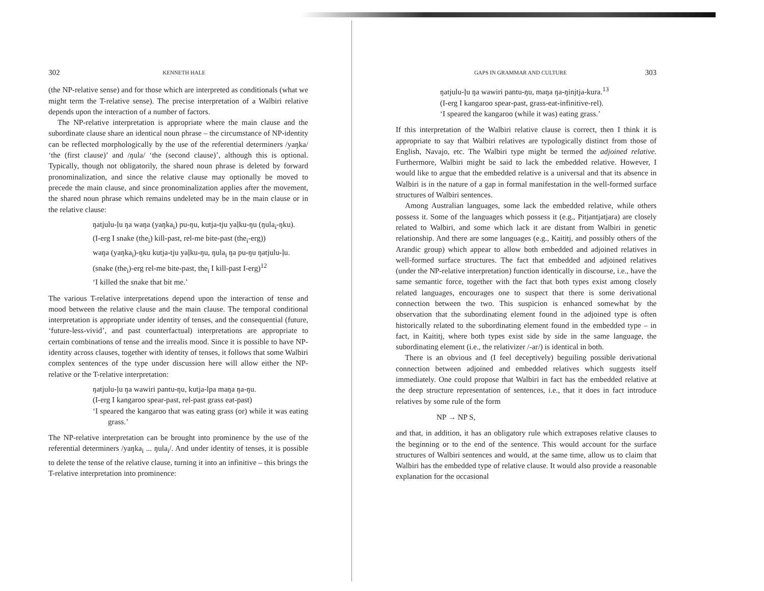302 KENNETH HALE
(the NP-relative sense) and for those which are interpreted as conditionals (what we might term the T-relative sense). The precise interpretation of a Walbiri relative depends upon the interaction of a number of factors.
The NP-relative interpretation is appropriate where the main clause and the subordinate clause share an identical noun phrase – the circumstance of NP-identity can be reflected morphologically by the use of the referential determiners /yaŋka/ ‘the (first clause)’ and /ŋula/ ‘the (second clause)’, although this is optional. Typically, though not obligatorily, the shared noun phrase is deleted by forward pronominalization, and since the relative clause may optionally be moved to precede the main clause, and since pronominalization applies after the movement, the shared noun phrase which remains undeleted may be in the main clause or in the relative clause:
ŋatjulu-ļu ŋa waŋa (yaŋka<sub>i</sub>) pu-ŋu, kutja-tju yaļku-ŋu (ŋula<sub>i</sub>-ŋku).
(I-erg I snake (the<sub>i</sub>) kill-past, rel-me bite-past (the<sub>i</sub>-erg))
waŋa (yaŋka<sub>i</sub>)-ŋku kutja-tju yaļku-ŋu, ŋula<sub>i</sub> ŋa pu-ŋu ŋatjulu-ļu.
(snake (the<sub>i</sub>)-erg rel-me bite-past, the<sub>i</sub> I kill-past I-erg)<sup>12</sup>
‘I killed the snake that bit me.’
The various T-relative interpretations depend upon the interaction of tense and mood between the relative clause and the main clause. The temporal conditional interpretation is appropriate under identity of tenses, and the consequential (future, ‘future-less-vivid’, and past counterfactual) interpretations are appropriate to certain combinations of tense and the irrealis mood. Since it is possible to have NP-identity across clauses, together with identity of tenses, it follows that some Walbiri complex sentences of the type under discussion here will allow either the NP-relative or the T-relative interpretation:
ŋatjulu-ļu ŋa wawiri pantu-ŋu, kutja-lpa maŋa ŋa-ŋu.
(I-erg I kangaroo spear-past, rel-past grass eat-past)
‘I speared the kangaroo that was eating grass (or) while it was eating grass.’
The NP-relative interpretation can be brought into prominence by the use of the referential determiners /yaŋka<sub>i</sub> ... ŋula<sub>i</sub>/. And under identity of tenses, it is possible to delete the tense of the relative clause, turning it into an infinitive – this brings the T-relative interpretation into prominence:
GAPS IN GRAMMAR AND CULTURE 303
ŋatjulu-ļu ŋa wawiri pantu-ŋu, maŋa ŋa-ŋinjtja-kura.<sup>13</sup>
(I-erg I kangaroo spear-past, grass-eat-infinitive-rel).
‘I speared the kangaroo (while it was) eating grass.’
If this interpretation of the Walbiri relative clause is correct, then I think it is appropriate to say that Walbiri relatives are typologically distinct from those of English, Navajo, etc. The Walbiri type might be termed the adjoined relative. Furthermore, Walbiri might be said to lack the embedded relative. However, I would like to argue that the embedded relative is a universal and that its absence in Walbiri is in the nature of a gap in formal manifestation in the well-formed surface structures of Walbiri sentences.
Among Australian languages, some lack the embedded relative, while others possess it. Some of the languages which possess it (e.g., Pitjantjatjara) are closely related to Walbiri, and some which lack it are distant from Walbiri in genetic relationship. And there are some languages (e.g., Kaititj, and possibly others of the Arandic group) which appear to allow both embedded and adjoined relatives in well-formed surface structures. The fact that embedded and adjoined relatives (under the NP-relative interpretation) function identically in discourse, i.e., have the same semantic force, together with the fact that both types exist among closely related languages, encourages one to suspect that there is some derivational connection between the two. This suspicion is enhanced somewhat by the observation that the subordinating element found in the adjoined type is often historically related to the subordinating element found in the embedded type – in fact, in Kaititj, where both types exist side by side in the same language, the subordinating element (i.e., the relativizer /-ar/) is identical in both.
There is an obvious and (I feel deceptively) beguiling possible derivational connection between adjoined and embedded relatives which suggests itself immediately. One could propose that Walbiri in fact has the embedded relative at the deep structure representation of sentences, i.e., that it does in fact introduce relatives by some rule of the form
NP → NP S,
and that, in addition, it has an obligatory rule which extraposes relative clauses to the beginning or to the end of the sentence. This would account for the surface structures of Walbiri sentences and would, at the same time, allow us to claim that Walbiri has the embedded type of relative clause. It would also provide a reasonable explanation for the occasional